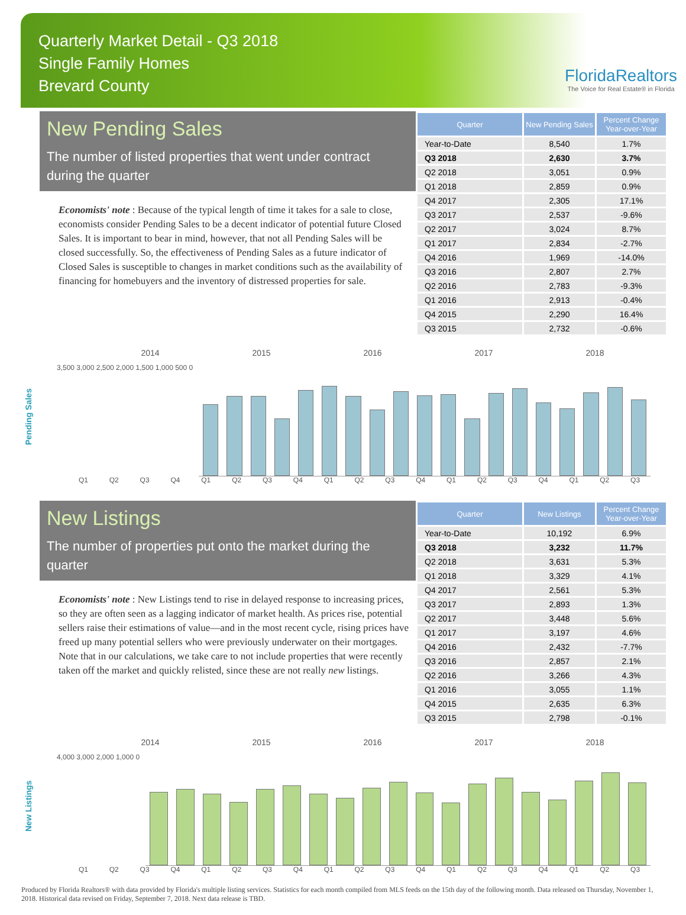Quarterly Market Detail - Q3 2018
Single Family Homes
Brevard County
FloridaRealtors
The Voice for Real Estate® in Florida
New Pending Sales
The number of listed properties that went under contract during the quarter
Economists' note : Because of the typical length of time it takes for a sale to close, economists consider Pending Sales to be a decent indicator of potential future Closed Sales. It is important to bear in mind, however, that not all Pending Sales will be closed successfully. So, the effectiveness of Pending Sales as a future indicator of Closed Sales is susceptible to changes in market conditions such as the availability of financing for homebuyers and the inventory of distressed properties for sale.
| Quarter | New Pending Sales | Percent Change Year-over-Year |
| --- | --- | --- |
| Year-to-Date | 8,540 | 1.7% |
| Q3 2018 | 2,630 | 3.7% |
| Q2 2018 | 3,051 | 0.9% |
| Q1 2018 | 2,859 | 0.9% |
| Q4 2017 | 2,305 | 17.1% |
| Q3 2017 | 2,537 | -9.6% |
| Q2 2017 | 3,024 | 8.7% |
| Q1 2017 | 2,834 | -2.7% |
| Q4 2016 | 1,969 | -14.0% |
| Q3 2016 | 2,807 | 2.7% |
| Q2 2016 | 2,783 | -9.3% |
| Q1 2016 | 2,913 | -0.4% |
| Q4 2015 | 2,290 | 16.4% |
| Q3 2015 | 2,732 | -0.6% |
2014 2015 2016 2017 2018
Pending Sales
3,500 3,000 2,500 2,000 1,500 1,000 500 0
Q1 Q2 Q3 Q4 Q1 Q2 Q3 Q4 Q1 Q2 Q3 Q4 Q1 Q2 Q3 Q4 Q1 Q2 Q3
New Listings
The number of properties put onto the market during the quarter
Economists' note : New Listings tend to rise in delayed response to increasing prices, so they are often seen as a lagging indicator of market health. As prices rise, potential sellers raise their estimations of value—and in the most recent cycle, rising prices have freed up many potential sellers who were previously underwater on their mortgages. Note that in our calculations, we take care to not include properties that were recently taken off the market and quickly relisted, since these are not really new listings.
| Quarter | New Listings | Percent Change Year-over-Year |
| --- | --- | --- |
| Year-to-Date | 10,192 | 6.9% |
| Q3 2018 | 3,232 | 11.7% |
| Q2 2018 | 3,631 | 5.3% |
| Q1 2018 | 3,329 | 4.1% |
| Q4 2017 | 2,561 | 5.3% |
| Q3 2017 | 2,893 | 1.3% |
| Q2 2017 | 3,448 | 5.6% |
| Q1 2017 | 3,197 | 4.6% |
| Q4 2016 | 2,432 | -7.7% |
| Q3 2016 | 2,857 | 2.1% |
| Q2 2016 | 3,266 | 4.3% |
| Q1 2016 | 3,055 | 1.1% |
| Q4 2015 | 2,635 | 6.3% |
| Q3 2015 | 2,798 | -0.1% |
2014 2015 2016 2017 2018
New Listings
4,000 3,000 2,000 1,000 0
Q1 Q2 Q3 Q4 Q1 Q2 Q3 Q4 Q1 Q2 Q3 Q4 Q1 Q2 Q3 Q4 Q1 Q2 Q3
Produced by Florida Realtors® with data provided by Florida's multiple listing services. Statistics for each month compiled from MLS feeds on the 15th day of the following month. Data released on Thursday, November 1, 2018. Historical data revised on Friday, September 7, 2018. Next data release is TBD.